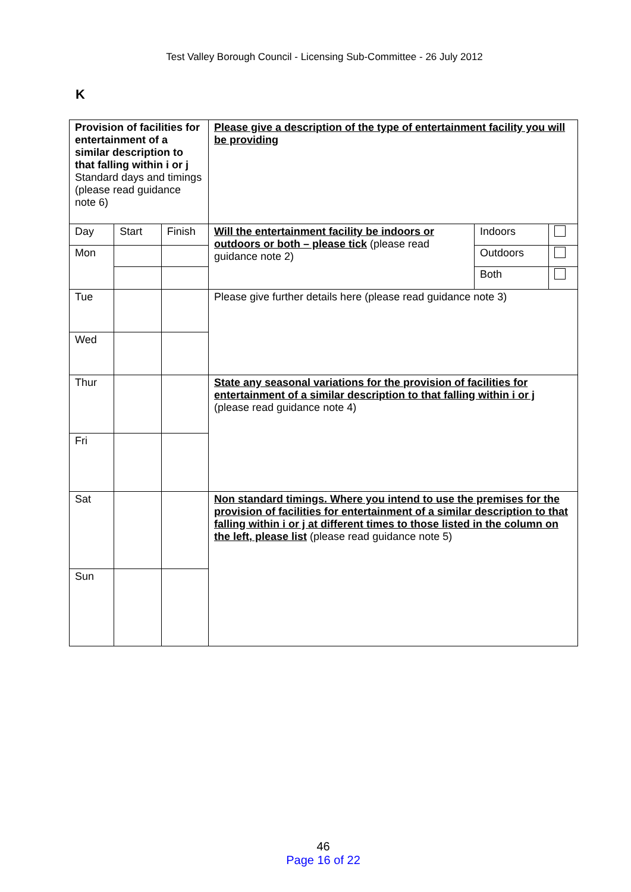Test Valley Borough Council - Licensing Sub-Committee - 26 July 2012
K
| Provision of facilities for entertainment of a similar description to that falling within i or j Standard days and timings (please read guidance note 6) | | | Please give a description of the type of entertainment facility you will be providing | | |
| Day | Start | Finish | Will the entertainment facility be indoors or outdoors or both – please tick (please read guidance note 2) | Indoors | |
| Mon | | | | Outdoors | |
| | | | | Both | |
| Tue | | | Please give further details here (please read guidance note 3) | | |
| Wed | | | | | |
| Thur | | | State any seasonal variations for the provision of facilities for entertainment of a similar description to that falling within i or j (please read guidance note 4) | | |
| Fri | | | | | |
| Sat | | | Non standard timings. Where you intend to use the premises for the provision of facilities for entertainment of a similar description to that falling within i or j at different times to those listed in the column on the left, please list (please read guidance note 5) | | |
| Sun | | | | | |
46
Page 16 of 22